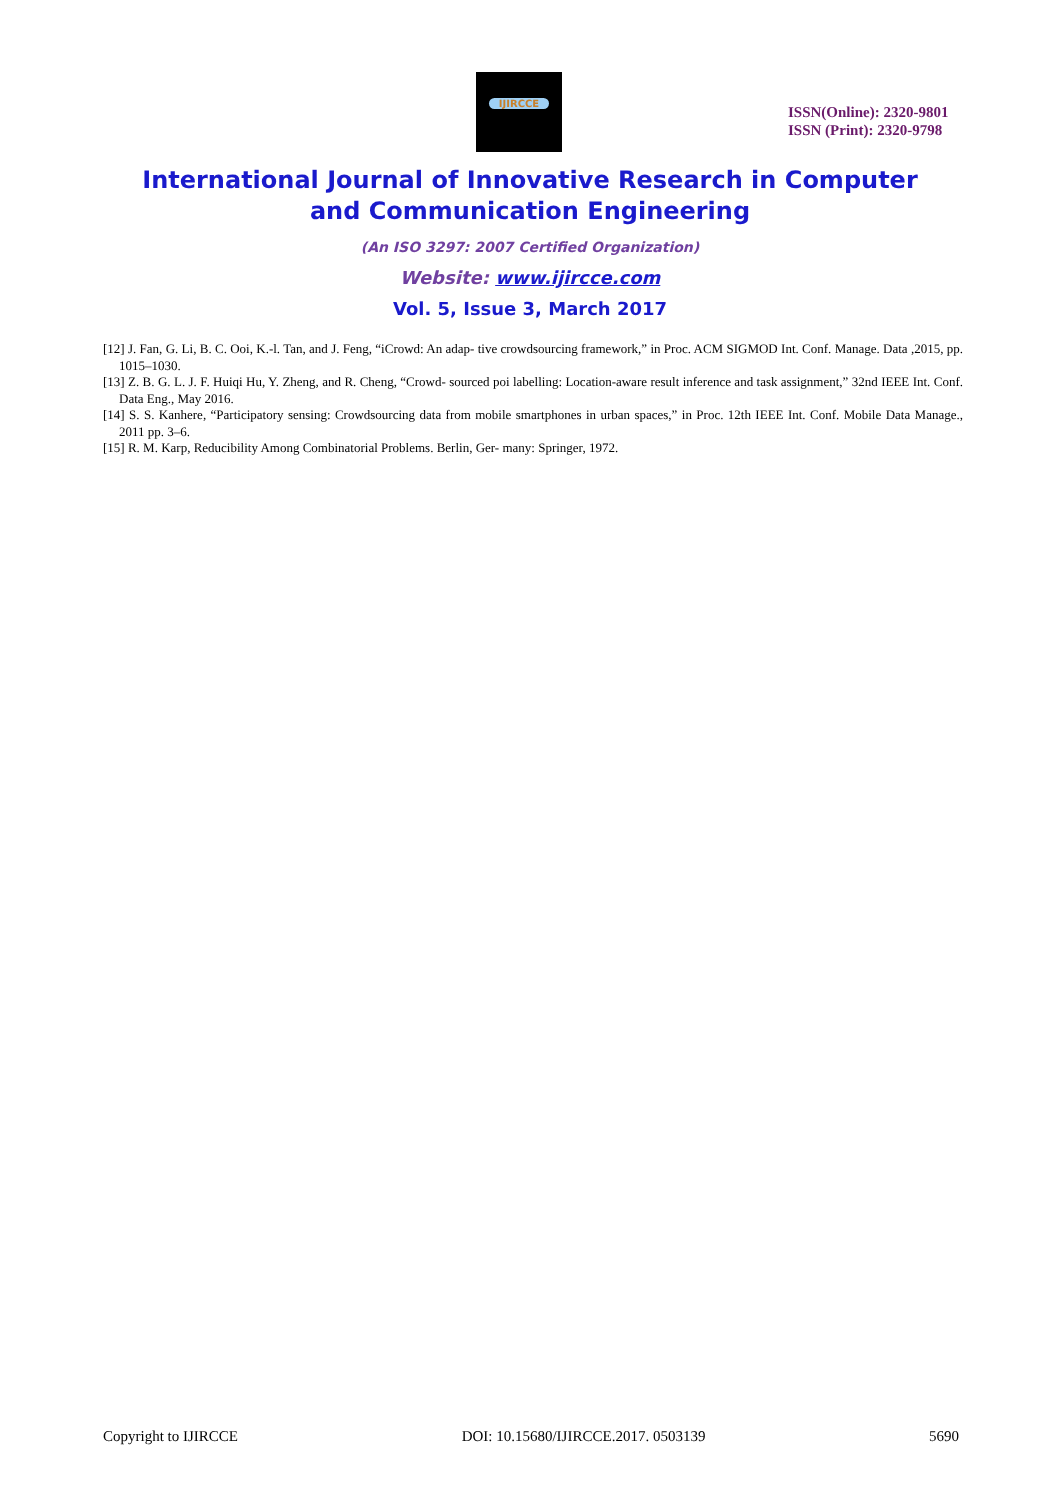IJIRCCE
ISSN(Online): 2320-9801
ISSN (Print): 2320-9798
International Journal of Innovative Research in Computer
and Communication Engineering
(An ISO 3297: 2007 Certified Organization)
Website: www.ijircce.com
Vol. 5, Issue 3, March 2017
[12] J. Fan, G. Li, B. C. Ooi, K.-l. Tan, and J. Feng, “iCrowd: An adap- tive crowdsourcing framework,” in Proc. ACM SIGMOD Int. Conf. Manage. Data ,2015, pp. 1015–1030.
[13] Z. B. G. L. J. F. Huiqi Hu, Y. Zheng, and R. Cheng, “Crowd- sourced poi labelling: Location-aware result inference and task assignment,” 32nd IEEE Int. Conf. Data Eng., May 2016.
[14] S. S. Kanhere, “Participatory sensing: Crowdsourcing data from mobile smartphones in urban spaces,” in Proc. 12th IEEE Int. Conf. Mobile Data Manage., 2011 pp. 3–6.
[15] R. M. Karp, Reducibility Among Combinatorial Problems. Berlin, Ger- many: Springer, 1972.
Copyright to IJIRCCE DOI: 10.15680/IJIRCCE.2017. 0503139 5690